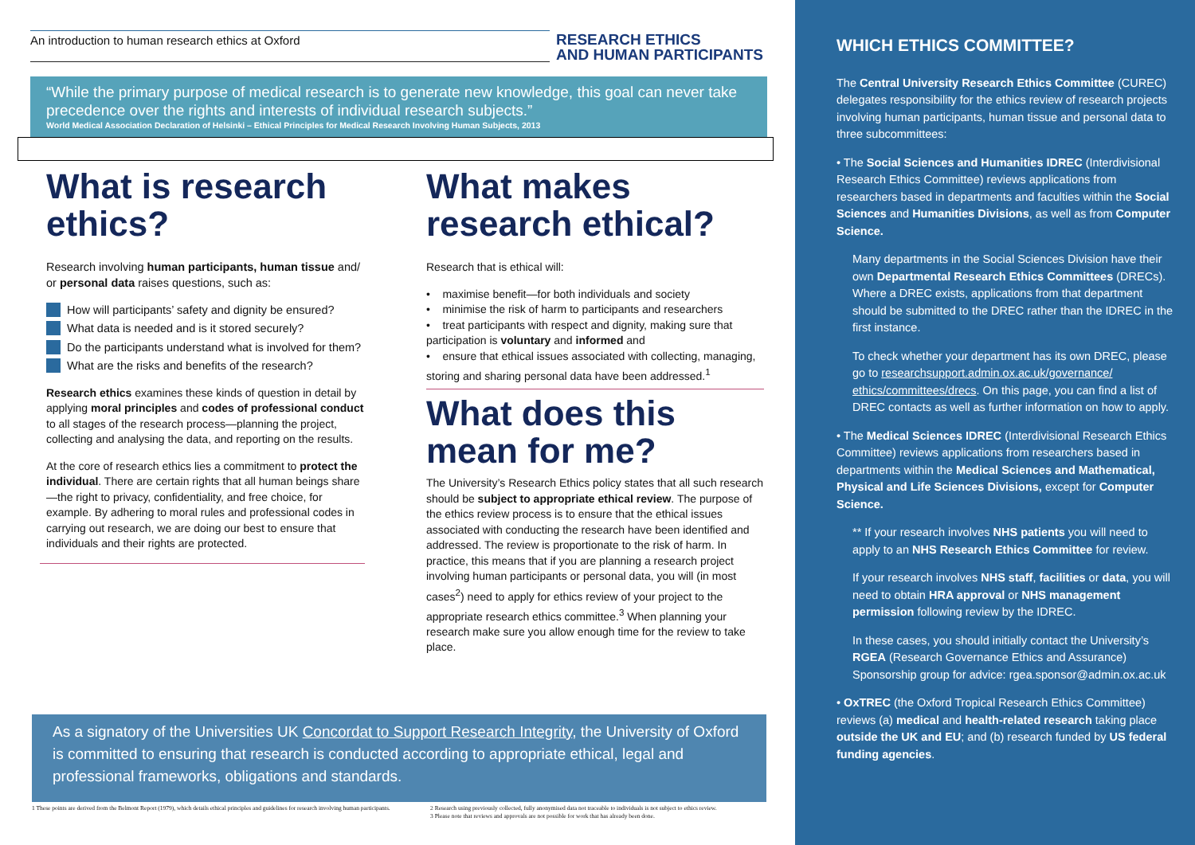An introduction to human research ethics at Oxford
RESEARCH ETHICS
AND HUMAN PARTICIPANTS
“While the primary purpose of medical research is to generate new knowledge, this goal can never take precedence over the rights and interests of individual research subjects.”
World Medical Association Declaration of Helsinki – Ethical Principles for Medical Research Involving Human Subjects, 2013
What is research ethics?
Research involving human participants, human tissue and/ or personal data raises questions, such as:
How will participants’ safety and dignity be ensured?
What data is needed and is it stored securely?
Do the participants understand what is involved for them?
What are the risks and benefits of the research?
Research ethics examines these kinds of question in detail by applying moral principles and codes of professional conduct to all stages of the research process—planning the project, collecting and analysing the data, and reporting on the results.
At the core of research ethics lies a commitment to protect the individual. There are certain rights that all human beings share—the right to privacy, confidentiality, and free choice, for example. By adhering to moral rules and professional codes in carrying out research, we are doing our best to ensure that individuals and their rights are protected.
What makes research ethical?
Research that is ethical will:
• maximise benefit—for both individuals and society
• minimise the risk of harm to participants and researchers
• treat participants with respect and dignity, making sure that participation is voluntary and informed and
• ensure that ethical issues associated with collecting, managing, storing and sharing personal data have been addressed.<sup>1</sup>
What does this mean for me?
The University’s Research Ethics policy states that all such research should be subject to appropriate ethical review. The purpose of the ethics review process is to ensure that the ethical issues associated with conducting the research have been identified and addressed. The review is proportionate to the risk of harm. In practice, this means that if you are planning a research project involving human participants or personal data, you will (in most cases<sup>2</sup>) need to apply for ethics review of your project to the appropriate research ethics committee.<sup>3</sup> When planning your research make sure you allow enough time for the review to take place.
As a signatory of the Universities UK Concordat to Support Research Integrity, the University of Oxford is committed to ensuring that research is conducted according to appropriate ethical, legal and professional frameworks, obligations and standards.
1 These points are derived from the Belmont Report (1979), which details ethical principles and guidelines for research involving human participants.
2 Research using previously collected, fully anonymised data not traceable to individuals is not subject to ethics review.
3 Please note that reviews and approvals are not possible for work that has already been done.
WHICH ETHICS COMMITTEE?
The Central University Research Ethics Committee (CUREC) delegates responsibility for the ethics review of research projects involving human participants, human tissue and personal data to three subcommittees:
• The Social Sciences and Humanities IDREC (Interdivisional Research Ethics Committee) reviews applications from researchers based in departments and faculties within the Social Sciences and Humanities Divisions, as well as from Computer Science.
Many departments in the Social Sciences Division have their own Departmental Research Ethics Committees (DRECs). Where a DREC exists, applications from that department should be submitted to the DREC rather than the IDREC in the first instance.
To check whether your department has its own DREC, please go to researchsupport.admin.ox.ac.uk/governance/ ethics/committees/drecs. On this page, you can find a list of DREC contacts as well as further information on how to apply.
• The Medical Sciences IDREC (Interdivisional Research Ethics Committee) reviews applications from researchers based in departments within the Medical Sciences and Mathematical, Physical and Life Sciences Divisions, except for Computer Science.
** If your research involves NHS patients you will need to apply to an NHS Research Ethics Committee for review.
If your research involves NHS staff, facilities or data, you will need to obtain HRA approval or NHS management permission following review by the IDREC.
In these cases, you should initially contact the University’s RGEA (Research Governance Ethics and Assurance) Sponsorship group for advice: rgea.sponsor@admin.ox.ac.uk
• OxTREC (the Oxford Tropical Research Ethics Committee) reviews (a) medical and health-related research taking place outside the UK and EU; and (b) research funded by US federal funding agencies.